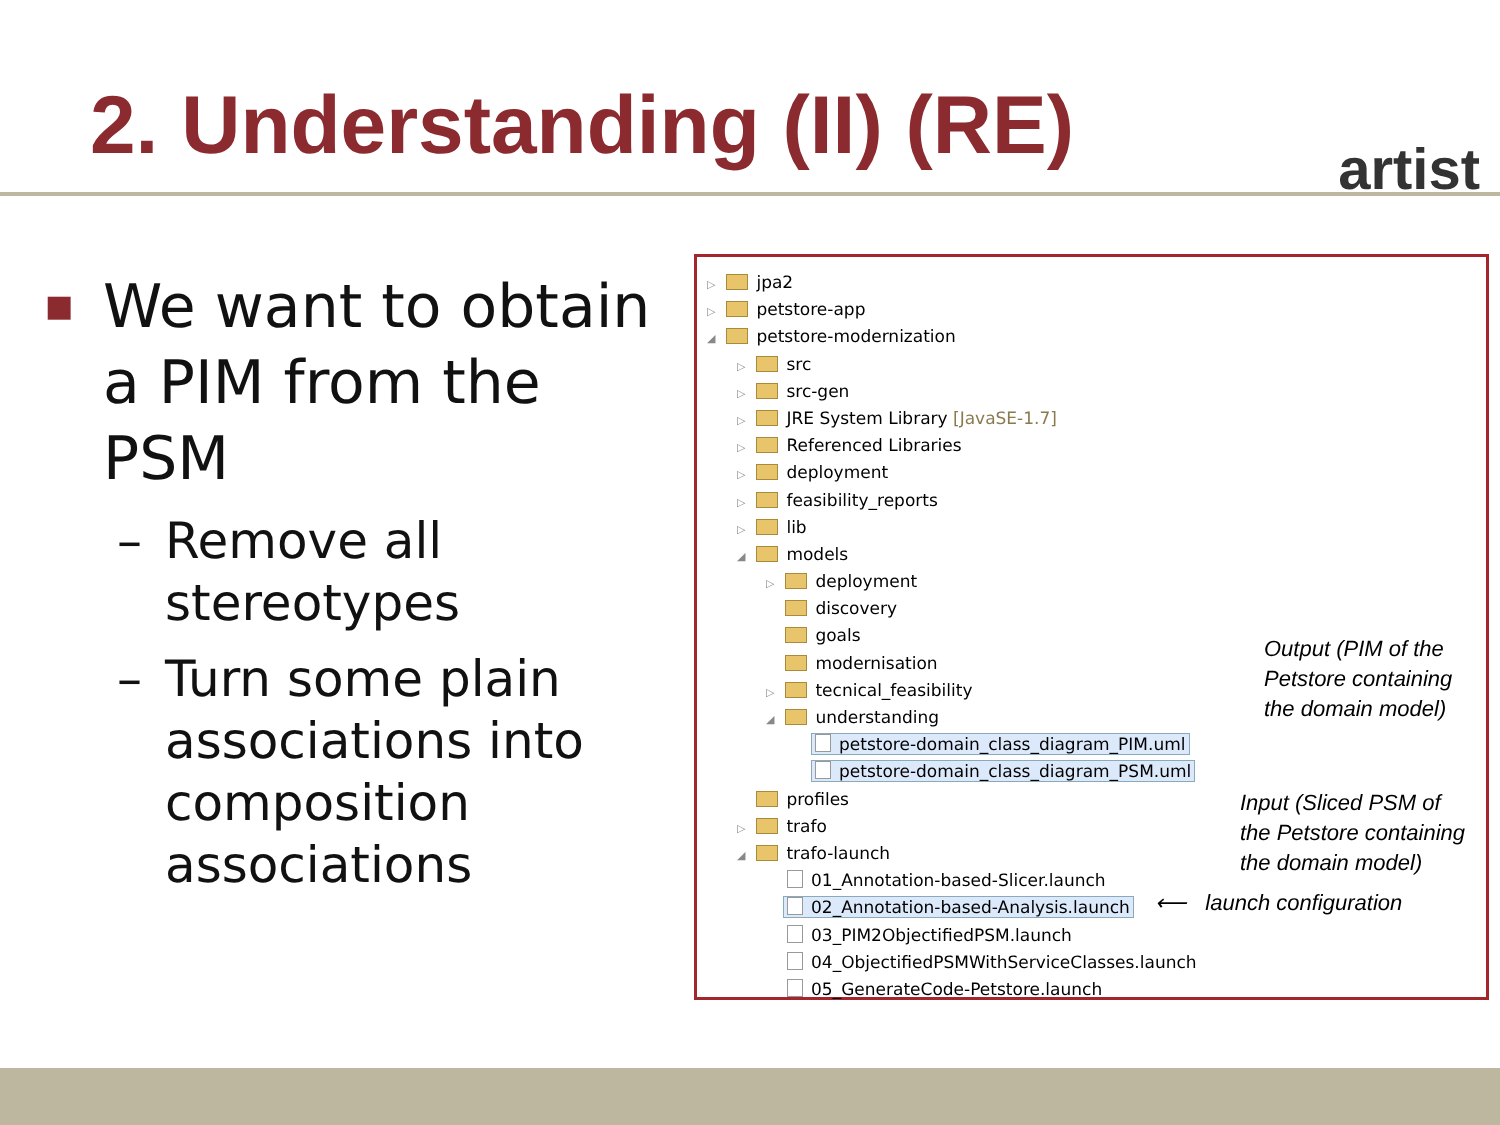2. Understanding (II) (RE) artist
■ We want to obtain a PIM from the PSM
– Remove all stereotypes
– Turn some plain associations into composition associations
▷ jpa2
▷ petstore-app
◢ petstore-modernization
▷ src
▷ src-gen
▷ JRE System Library [JavaSE-1.7]
▷ Referenced Libraries
▷ deployment
▷ feasibility_reports
▷ lib
◢ models
▷ deployment
discovery
goals
modernisation
▷ tecnical_feasibility
◢ understanding
petstore-domain_class_diagram_PIM.uml
petstore-domain_class_diagram_PSM.uml
profiles
▷ trafo
◢ trafo-launch
01_Annotation-based-Slicer.launch
02_Annotation-based-Analysis.launch
03_PIM2ObjectifiedPSM.launch
04_ObjectifiedPSMWithServiceClasses.launch
05_GenerateCode-Petstore.launch
Output (PIM of the
Petstore containing
the domain model)
Input (Sliced PSM of
the Petstore containing
the domain model)
⟵ launch configuration